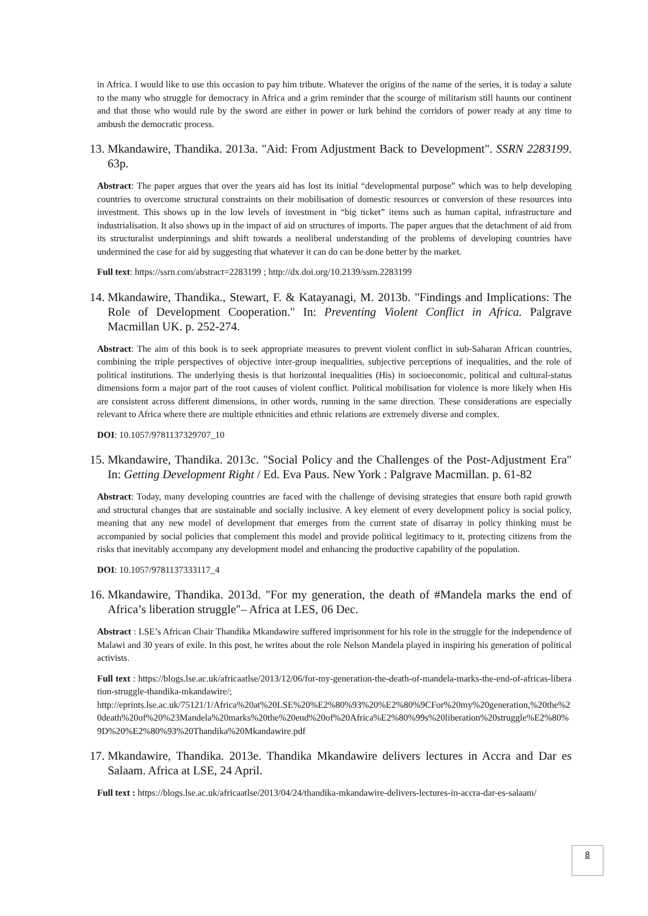in Africa. I would like to use this occasion to pay him tribute. Whatever the origins of the name of the series, it is today a salute to the many who struggle for democracy in Africa and a grim reminder that the scourge of militarism still haunts our continent and that those who would rule by the sword are either in power or lurk behind the corridors of power ready at any time to ambush the democratic process.
13. Mkandawire, Thandika. 2013a. "Aid: From Adjustment Back to Development". SSRN 2283199. 63p.
Abstract: The paper argues that over the years aid has lost its initial “developmental purpose” which was to help developing countries to overcome structural constraints on their mobilisation of domestic resources or conversion of these resources into investment. This shows up in the low levels of investment in “big ticket” items such as human capital, infrastructure and industrialisation. It also shows up in the impact of aid on structures of imports. The paper argues that the detachment of aid from its structuralist underpinnings and shift towards a neoliberal understanding of the problems of developing countries have undermined the case for aid by suggesting that whatever it can do can be done better by the market.
Full text: https://ssrn.com/abstract=2283199 ; http://dx.doi.org/10.2139/ssrn.2283199
14. Mkandawire, Thandika., Stewart, F. & Katayanagi, M. 2013b. "Findings and Implications: The Role of Development Cooperation." In: Preventing Violent Conflict in Africa. Palgrave Macmillan UK. p. 252-274.
Abstract: The aim of this book is to seek appropriate measures to prevent violent conflict in sub-Saharan African countries, combining the triple perspectives of objective inter-group inequalities, subjective perceptions of inequalities, and the role of political institutions. The underlying thesis is that horizontal inequalities (His) in socioeconomic, political and cultural-status dimensions form a major part of the root causes of violent conflict. Political mobilisation for violence is more likely when His are consistent across different dimensions, in other words, running in the same direction. These considerations are especially relevant to Africa where there are multiple ethnicities and ethnic relations are extremely diverse and complex.
DOI: 10.1057/9781137329707_10
15. Mkandawire, Thandika. 2013c. "Social Policy and the Challenges of the Post-Adjustment Era" In: Getting Development Right / Ed. Eva Paus. New York : Palgrave Macmillan. p. 61-82
Abstract: Today, many developing countries are faced with the challenge of devising strategies that ensure both rapid growth and structural changes that are sustainable and socially inclusive. A key element of every development policy is social policy, meaning that any new model of development that emerges from the current state of disarray in policy thinking must be accompanied by social policies that complement this model and provide political legitimacy to it, protecting citizens from the risks that inevitably accompany any development model and enhancing the productive capability of the population.
DOI: 10.1057/9781137333117_4
16. Mkandawire, Thandika. 2013d. "For my generation, the death of #Mandela marks the end of Africa’s liberation struggle"– Africa at LES, 06 Dec.
Abstract : LSE’s African Chair Thandika Mkandawire suffered imprisonment for his role in the struggle for the independence of Malawi and 30 years of exile. In this post, he writes about the role Nelson Mandela played in inspiring his generation of political activists.
Full text : https://blogs.lse.ac.uk/africaatlse/2013/12/06/for-my-generation-the-death-of-mandela-marks-the-end-of-africas-liberation-struggle-thandika-mkandawire/;
http://eprints.lse.ac.uk/75121/1/Africa%20at%20LSE%20%E2%80%93%20%E2%80%9CFor%20my%20generation,%20the%20death%20of%20%23Mandela%20marks%20the%20end%20of%20Africa%E2%80%99s%20liberation%20struggle%E2%80%9D%20%E2%80%93%20Thandika%20Mkandawire.pdf
17. Mkandawire, Thandika. 2013e. Thandika Mkandawire delivers lectures in Accra and Dar es Salaam. Africa at LSE, 24 April.
Full text : https://blogs.lse.ac.uk/africaatlse/2013/04/24/thandika-mkandawire-delivers-lectures-in-accra-dar-es-salaam/
8